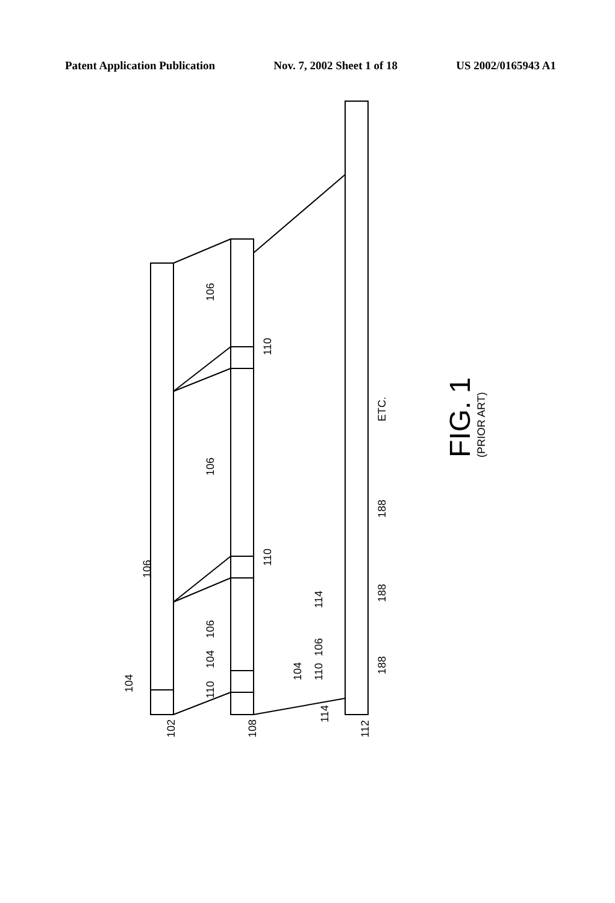Patent Application Publication Nov. 7, 2002 Sheet 1 of 18 US 2002/0165943 A1
102
108
112
104
106
110
104
106
106
106
110
110
114
114
104
110
106
188
188
188
ETC.
FIG. 1
(PRIOR ART)